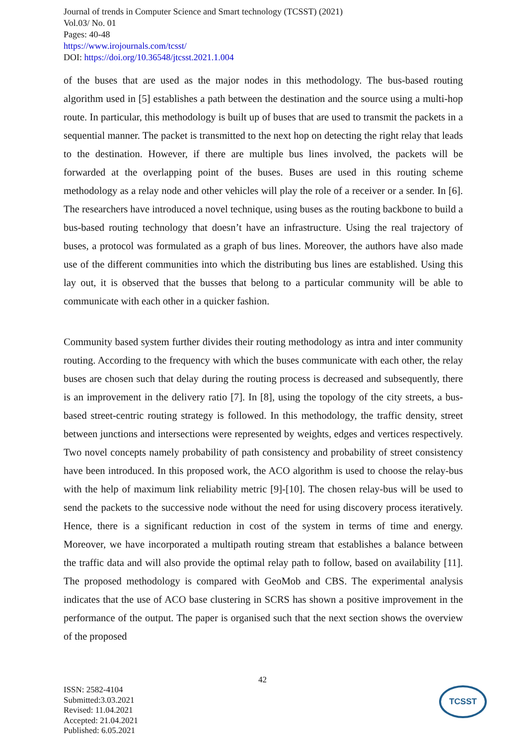Journal of trends in Computer Science and Smart technology (TCSST) (2021)
Vol.03/ No. 01
Pages: 40-48
https://www.irojournals.com/tcsst/
DOI: https://doi.org/10.36548/jtcsst.2021.1.004
of the buses that are used as the major nodes in this methodology. The bus-based routing algorithm used in [5] establishes a path between the destination and the source using a multi-hop route. In particular, this methodology is built up of buses that are used to transmit the packets in a sequential manner. The packet is transmitted to the next hop on detecting the right relay that leads to the destination. However, if there are multiple bus lines involved, the packets will be forwarded at the overlapping point of the buses. Buses are used in this routing scheme methodology as a relay node and other vehicles will play the role of a receiver or a sender. In [6]. The researchers have introduced a novel technique, using buses as the routing backbone to build a bus-based routing technology that doesn’t have an infrastructure. Using the real trajectory of buses, a protocol was formulated as a graph of bus lines. Moreover, the authors have also made use of the different communities into which the distributing bus lines are established. Using this lay out, it is observed that the busses that belong to a particular community will be able to communicate with each other in a quicker fashion.
Community based system further divides their routing methodology as intra and inter community routing. According to the frequency with which the buses communicate with each other, the relay buses are chosen such that delay during the routing process is decreased and subsequently, there is an improvement in the delivery ratio [7]. In [8], using the topology of the city streets, a bus-based street-centric routing strategy is followed. In this methodology, the traffic density, street between junctions and intersections were represented by weights, edges and vertices respectively. Two novel concepts namely probability of path consistency and probability of street consistency have been introduced. In this proposed work, the ACO algorithm is used to choose the relay-bus with the help of maximum link reliability metric [9]-[10]. The chosen relay-bus will be used to send the packets to the successive node without the need for using discovery process iteratively. Hence, there is a significant reduction in cost of the system in terms of time and energy. Moreover, we have incorporated a multipath routing stream that establishes a balance between the traffic data and will also provide the optimal relay path to follow, based on availability [11]. The proposed methodology is compared with GeoMob and CBS. The experimental analysis indicates that the use of ACO base clustering in SCRS has shown a positive improvement in the performance of the output. The paper is organised such that the next section shows the overview of the proposed
42
ISSN: 2582-4104
Submitted:3.03.2021
Revised: 11.04.2021
Accepted: 21.04.2021
Published: 6.05.2021
TCSST